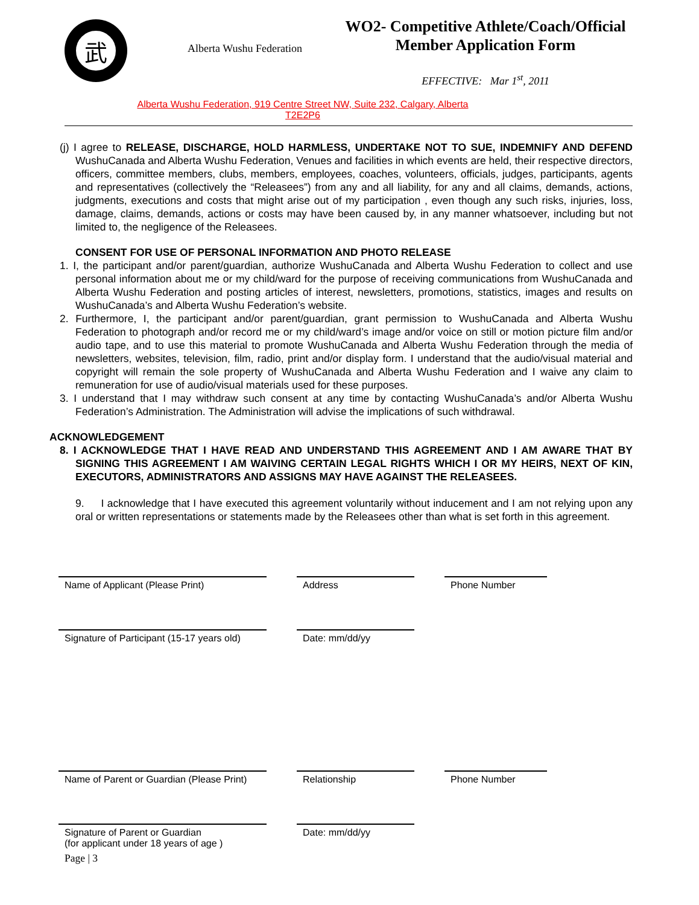武
Alberta Wushu Federation
WO2- Competitive Athlete/Coach/Official
Member Application Form
EFFECTIVE: Mar 1<sup>st</sup>, 2011
Alberta Wushu Federation, 919 Centre Street NW, Suite 232, Calgary, Alberta T2E2P6
(j) I agree to RELEASE, DISCHARGE, HOLD HARMLESS, UNDERTAKE NOT TO SUE, INDEMNIFY AND DEFEND WushuCanada and Alberta Wushu Federation, Venues and facilities in which events are held, their respective directors, officers, committee members, clubs, members, employees, coaches, volunteers, officials, judges, participants, agents and representatives (collectively the “Releasees”) from any and all liability, for any and all claims, demands, actions, judgments, executions and costs that might arise out of my participation , even though any such risks, injuries, loss, damage, claims, demands, actions or costs may have been caused by, in any manner whatsoever, including but not limited to, the negligence of the Releasees.
CONSENT FOR USE OF PERSONAL INFORMATION AND PHOTO RELEASE
1. I, the participant and/or parent/guardian, authorize WushuCanada and Alberta Wushu Federation to collect and use personal information about me or my child/ward for the purpose of receiving communications from WushuCanada and Alberta Wushu Federation and posting articles of interest, newsletters, promotions, statistics, images and results on WushuCanada’s and Alberta Wushu Federation’s website.
2. Furthermore, I, the participant and/or parent/guardian, grant permission to WushuCanada and Alberta Wushu Federation to photograph and/or record me or my child/ward’s image and/or voice on still or motion picture film and/or audio tape, and to use this material to promote WushuCanada and Alberta Wushu Federation through the media of newsletters, websites, television, film, radio, print and/or display form. I understand that the audio/visual material and copyright will remain the sole property of WushuCanada and Alberta Wushu Federation and I waive any claim to remuneration for use of audio/visual materials used for these purposes.
3. I understand that I may withdraw such consent at any time by contacting WushuCanada’s and/or Alberta Wushu Federation’s Administration. The Administration will advise the implications of such withdrawal.
ACKNOWLEDGEMENT
8. I ACKNOWLEDGE THAT I HAVE READ AND UNDERSTAND THIS AGREEMENT AND I AM AWARE THAT BY SIGNING THIS AGREEMENT I AM WAIVING CERTAIN LEGAL RIGHTS WHICH I OR MY HEIRS, NEXT OF KIN, EXECUTORS, ADMINISTRATORS AND ASSIGNS MAY HAVE AGAINST THE RELEASEES.
9. I acknowledge that I have executed this agreement voluntarily without inducement and I am not relying upon any oral or written representations or statements made by the Releasees other than what is set forth in this agreement.
Name of Applicant (Please Print)
Address
Phone Number
Signature of Participant (15-17 years old)
Date: mm/dd/yy
Name of Parent or Guardian (Please Print)
Relationship
Phone Number
Signature of Parent or Guardian
(for applicant under 18 years of age )
Date: mm/dd/yy
Page | 3